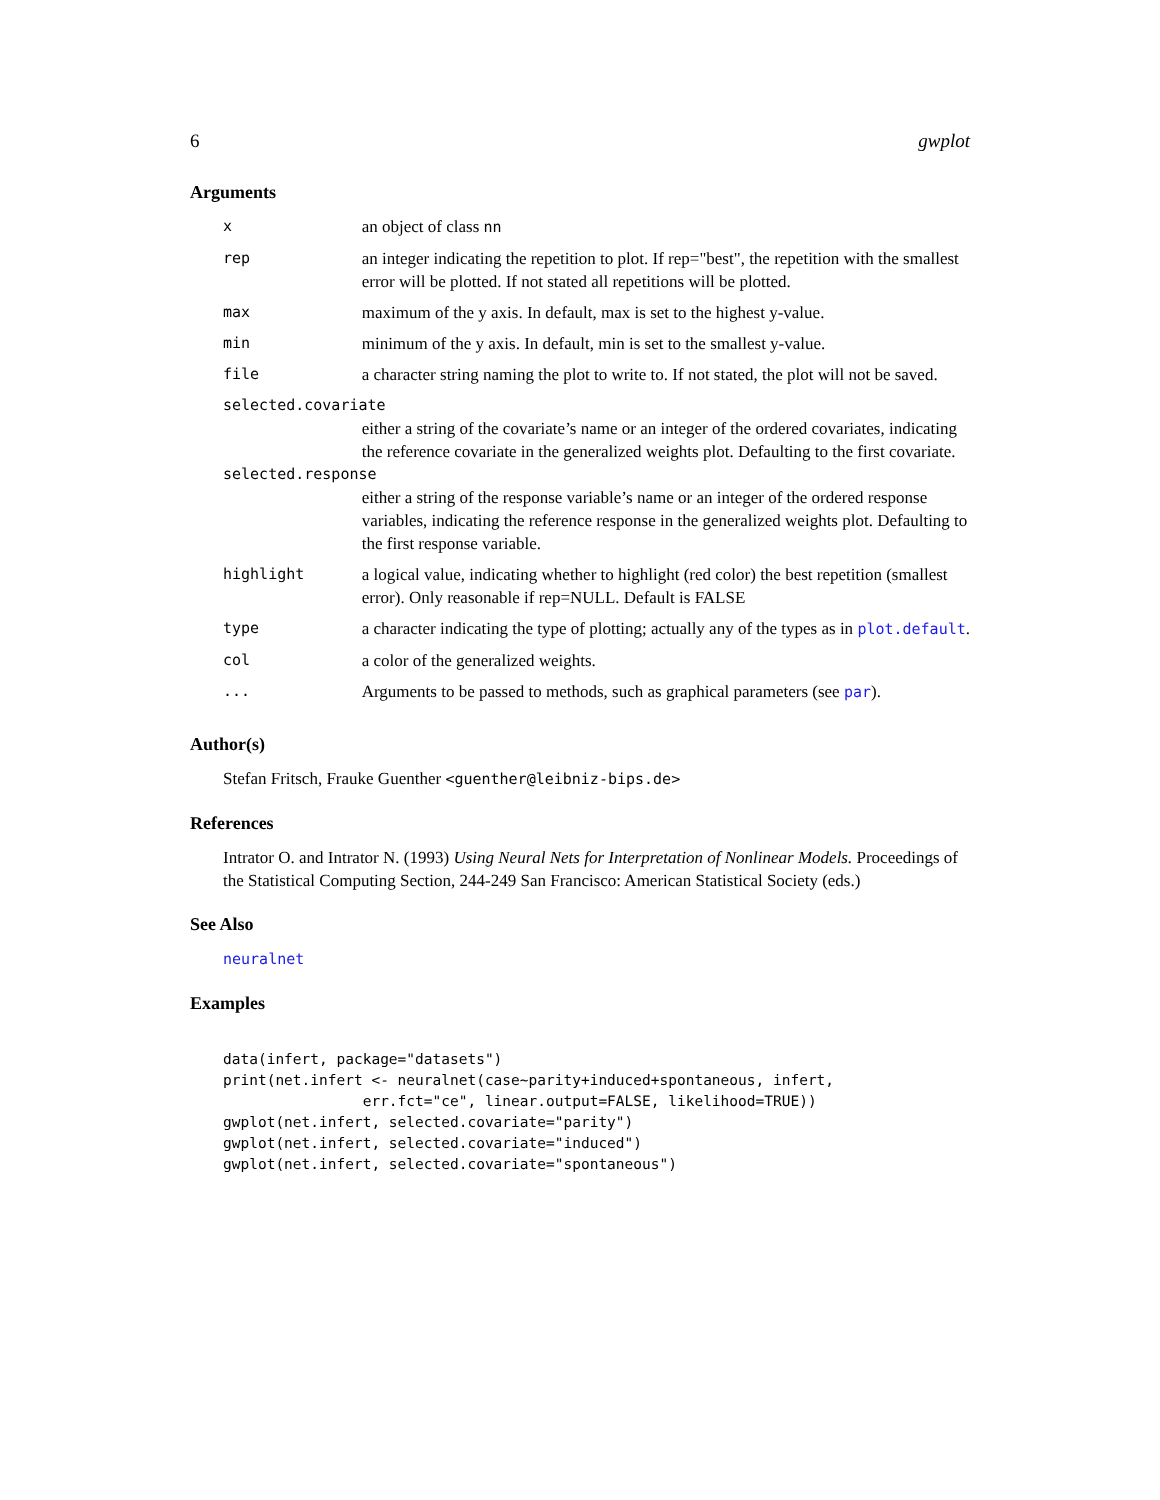6 gwplot
Arguments
| x | an object of class nn |
| rep | an integer indicating the repetition to plot. If rep="best", the repetition with the smallest error will be plotted. If not stated all repetitions will be plotted. |
| max | maximum of the y axis. In default, max is set to the highest y-value. |
| min | minimum of the y axis. In default, min is set to the smallest y-value. |
| file | a character string naming the plot to write to. If not stated, the plot will not be saved. |
| selected.covariate | |
| | either a string of the covariate’s name or an integer of the ordered covariates, indicating the reference covariate in the generalized weights plot. Defaulting to the first covariate. |
| selected.response | |
| | either a string of the response variable’s name or an integer of the ordered response variables, indicating the reference response in the generalized weights plot. Defaulting to the first response variable. |
| highlight | a logical value, indicating whether to highlight (red color) the best repetition (smallest error). Only reasonable if rep=NULL. Default is FALSE |
| type | a character indicating the type of plotting; actually any of the types as in plot.default . |
| col | a color of the generalized weights. |
| ... | Arguments to be passed to methods, such as graphical parameters (see par ). |
Author(s)
Stefan Fritsch, Frauke Guenther <guenther@leibniz-bips.de>
References
Intrator O. and Intrator N. (1993) Using Neural Nets for Interpretation of Nonlinear Models. Proceedings of the Statistical Computing Section, 244-249 San Francisco: American Statistical Society (eds.)
See Also
neuralnet
Examples
data(infert, package="datasets")
print(net.infert <- neuralnet(case~parity+induced+spontaneous, infert,
                err.fct="ce", linear.output=FALSE, likelihood=TRUE))
gwplot(net.infert, selected.covariate="parity")
gwplot(net.infert, selected.covariate="induced")
gwplot(net.infert, selected.covariate="spontaneous")